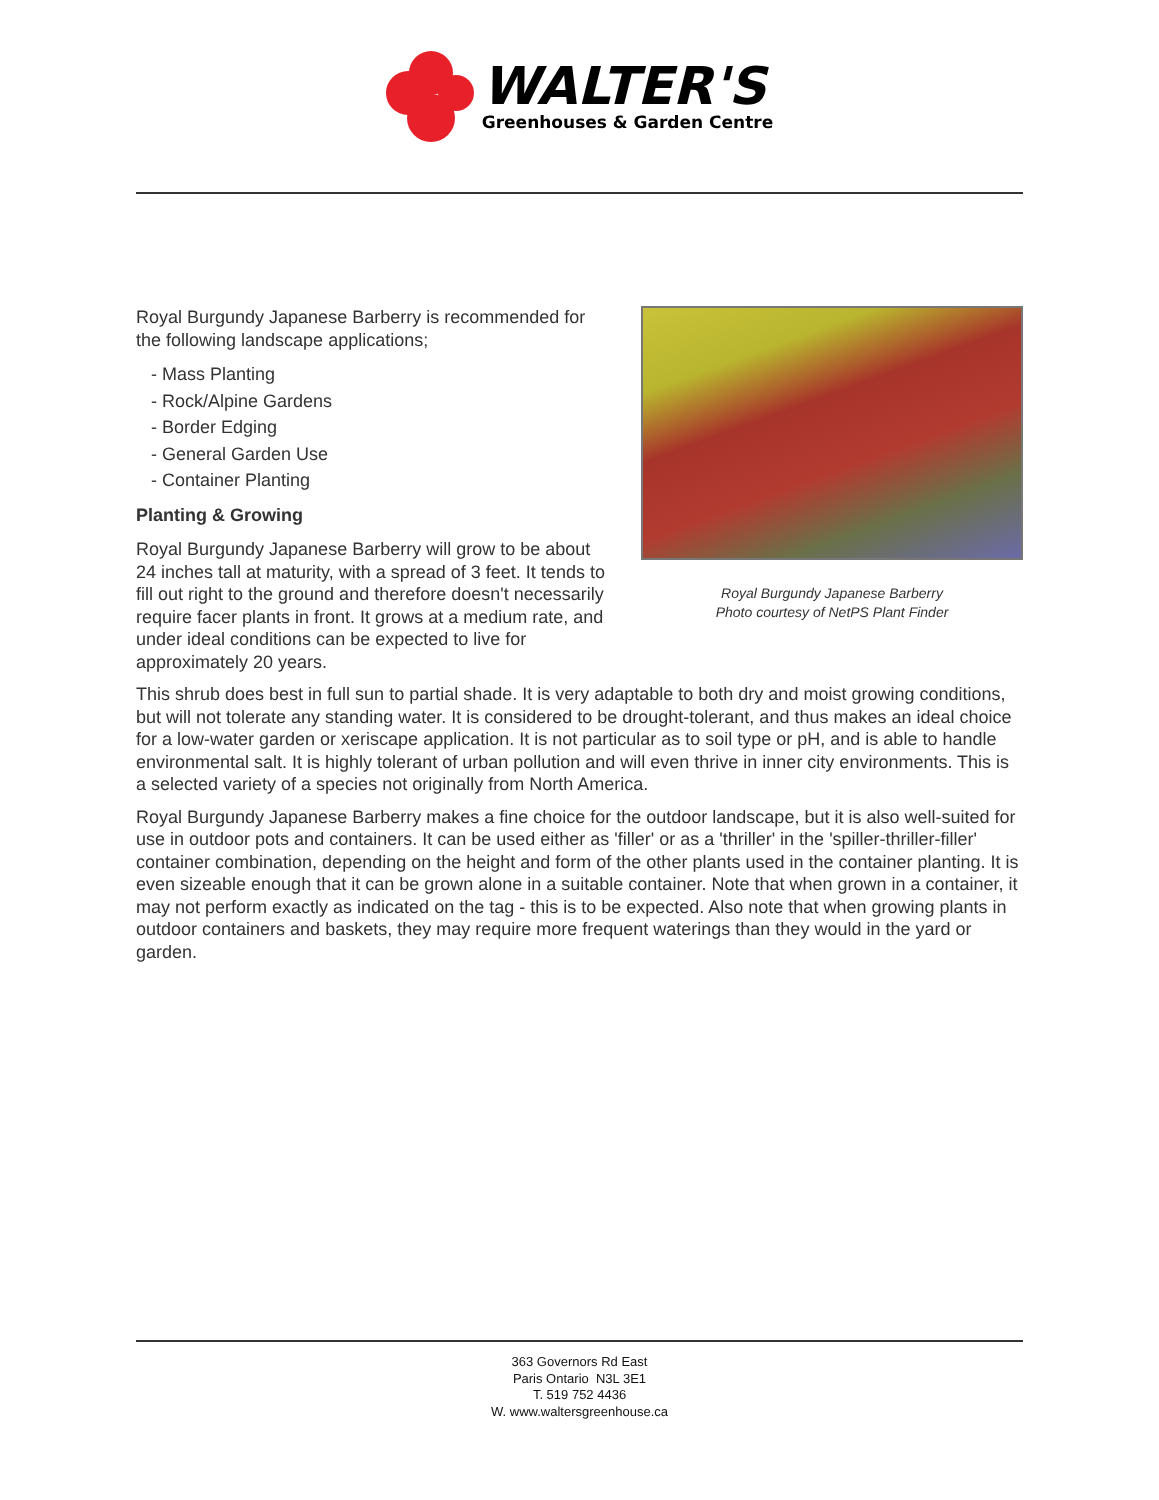WALTER'S
Greenhouses & Garden Centre
Royal Burgundy Japanese Barberry is recommended for the following landscape applications;
- Mass Planting
- Rock/Alpine Gardens
- Border Edging
- General Garden Use
- Container Planting
Planting & Growing
Royal Burgundy Japanese Barberry will grow to be about 24 inches tall at maturity, with a spread of 3 feet. It tends to fill out right to the ground and therefore doesn't necessarily require facer plants in front. It grows at a medium rate, and under ideal conditions can be expected to live for approximately 20 years.
Royal Burgundy Japanese Barberry
Photo courtesy of NetPS Plant Finder
This shrub does best in full sun to partial shade. It is very adaptable to both dry and moist growing conditions, but will not tolerate any standing water. It is considered to be drought-tolerant, and thus makes an ideal choice for a low-water garden or xeriscape application. It is not particular as to soil type or pH, and is able to handle environmental salt. It is highly tolerant of urban pollution and will even thrive in inner city environments. This is a selected variety of a species not originally from North America.
Royal Burgundy Japanese Barberry makes a fine choice for the outdoor landscape, but it is also well-suited for use in outdoor pots and containers. It can be used either as 'filler' or as a 'thriller' in the 'spiller-thriller-filler' container combination, depending on the height and form of the other plants used in the container planting. It is even sizeable enough that it can be grown alone in a suitable container. Note that when grown in a container, it may not perform exactly as indicated on the tag - this is to be expected. Also note that when growing plants in outdoor containers and baskets, they may require more frequent waterings than they would in the yard or garden.
363 Governors Rd East
Paris Ontario N3L 3E1
T. 519 752 4436
W. www.waltersgreenhouse.ca